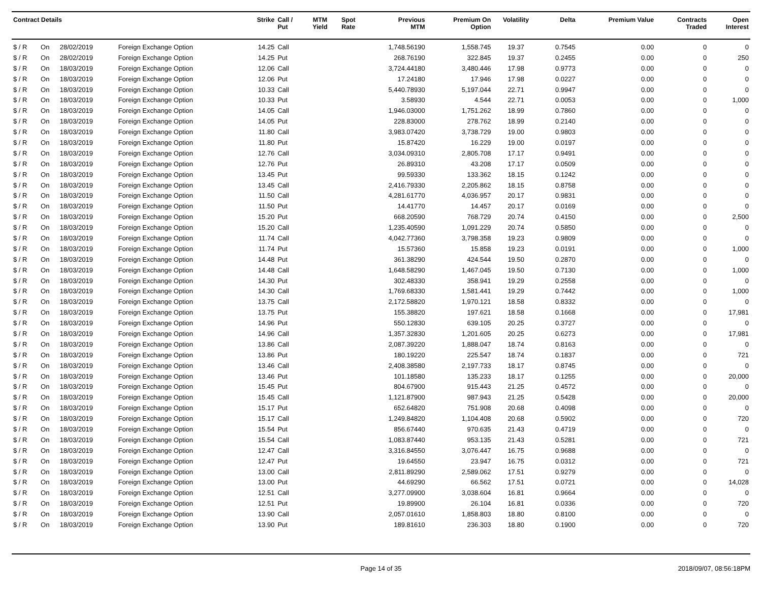| Contract Details | | | | Strike | Call / Put | MTM Yield | Spot Rate | Previous MTM | Premium On Option | Volatility | Delta | Premium Value | Contracts Traded | Open Interest |
| --- | --- | --- | --- | --- | --- | --- | --- | --- | --- | --- | --- | --- | --- | --- |
| $ / R | On | 28/02/2019 | Foreign Exchange Option | 14.25 | Call | | | 1,748.56190 | 1,558.745 | 19.37 | 0.7545 | 0.00 | 0 | 0 |
| $ / R | On | 28/02/2019 | Foreign Exchange Option | 14.25 | Put | | | 268.76190 | 322.845 | 19.37 | 0.2455 | 0.00 | 0 | 250 |
| $ / R | On | 18/03/2019 | Foreign Exchange Option | 12.06 | Call | | | 3,724.44180 | 3,480.446 | 17.98 | 0.9773 | 0.00 | 0 | 0 |
| $ / R | On | 18/03/2019 | Foreign Exchange Option | 12.06 | Put | | | 17.24180 | 17.946 | 17.98 | 0.0227 | 0.00 | 0 | 0 |
| $ / R | On | 18/03/2019 | Foreign Exchange Option | 10.33 | Call | | | 5,440.78930 | 5,197.044 | 22.71 | 0.9947 | 0.00 | 0 | 0 |
| $ / R | On | 18/03/2019 | Foreign Exchange Option | 10.33 | Put | | | 3.58930 | 4.544 | 22.71 | 0.0053 | 0.00 | 0 | 1,000 |
| $ / R | On | 18/03/2019 | Foreign Exchange Option | 14.05 | Call | | | 1,946.03000 | 1,751.262 | 18.99 | 0.7860 | 0.00 | 0 | 0 |
| $ / R | On | 18/03/2019 | Foreign Exchange Option | 14.05 | Put | | | 228.83000 | 278.762 | 18.99 | 0.2140 | 0.00 | 0 | 0 |
| $ / R | On | 18/03/2019 | Foreign Exchange Option | 11.80 | Call | | | 3,983.07420 | 3,738.729 | 19.00 | 0.9803 | 0.00 | 0 | 0 |
| $ / R | On | 18/03/2019 | Foreign Exchange Option | 11.80 | Put | | | 15.87420 | 16.229 | 19.00 | 0.0197 | 0.00 | 0 | 0 |
| $ / R | On | 18/03/2019 | Foreign Exchange Option | 12.76 | Call | | | 3,034.09310 | 2,805.708 | 17.17 | 0.9491 | 0.00 | 0 | 0 |
| $ / R | On | 18/03/2019 | Foreign Exchange Option | 12.76 | Put | | | 26.89310 | 43.208 | 17.17 | 0.0509 | 0.00 | 0 | 0 |
| $ / R | On | 18/03/2019 | Foreign Exchange Option | 13.45 | Put | | | 99.59330 | 133.362 | 18.15 | 0.1242 | 0.00 | 0 | 0 |
| $ / R | On | 18/03/2019 | Foreign Exchange Option | 13.45 | Call | | | 2,416.79330 | 2,205.862 | 18.15 | 0.8758 | 0.00 | 0 | 0 |
| $ / R | On | 18/03/2019 | Foreign Exchange Option | 11.50 | Call | | | 4,281.61770 | 4,036.957 | 20.17 | 0.9831 | 0.00 | 0 | 0 |
| $ / R | On | 18/03/2019 | Foreign Exchange Option | 11.50 | Put | | | 14.41770 | 14.457 | 20.17 | 0.0169 | 0.00 | 0 | 0 |
| $ / R | On | 18/03/2019 | Foreign Exchange Option | 15.20 | Put | | | 668.20590 | 768.729 | 20.74 | 0.4150 | 0.00 | 0 | 2,500 |
| $ / R | On | 18/03/2019 | Foreign Exchange Option | 15.20 | Call | | | 1,235.40590 | 1,091.229 | 20.74 | 0.5850 | 0.00 | 0 | 0 |
| $ / R | On | 18/03/2019 | Foreign Exchange Option | 11.74 | Call | | | 4,042.77360 | 3,798.358 | 19.23 | 0.9809 | 0.00 | 0 | 0 |
| $ / R | On | 18/03/2019 | Foreign Exchange Option | 11.74 | Put | | | 15.57360 | 15.858 | 19.23 | 0.0191 | 0.00 | 0 | 1,000 |
| $ / R | On | 18/03/2019 | Foreign Exchange Option | 14.48 | Put | | | 361.38290 | 424.544 | 19.50 | 0.2870 | 0.00 | 0 | 0 |
| $ / R | On | 18/03/2019 | Foreign Exchange Option | 14.48 | Call | | | 1,648.58290 | 1,467.045 | 19.50 | 0.7130 | 0.00 | 0 | 1,000 |
| $ / R | On | 18/03/2019 | Foreign Exchange Option | 14.30 | Put | | | 302.48330 | 358.941 | 19.29 | 0.2558 | 0.00 | 0 | 0 |
| $ / R | On | 18/03/2019 | Foreign Exchange Option | 14.30 | Call | | | 1,769.68330 | 1,581.441 | 19.29 | 0.7442 | 0.00 | 0 | 1,000 |
| $ / R | On | 18/03/2019 | Foreign Exchange Option | 13.75 | Call | | | 2,172.58820 | 1,970.121 | 18.58 | 0.8332 | 0.00 | 0 | 0 |
| $ / R | On | 18/03/2019 | Foreign Exchange Option | 13.75 | Put | | | 155.38820 | 197.621 | 18.58 | 0.1668 | 0.00 | 0 | 17,981 |
| $ / R | On | 18/03/2019 | Foreign Exchange Option | 14.96 | Put | | | 550.12830 | 639.105 | 20.25 | 0.3727 | 0.00 | 0 | 0 |
| $ / R | On | 18/03/2019 | Foreign Exchange Option | 14.96 | Call | | | 1,357.32830 | 1,201.605 | 20.25 | 0.6273 | 0.00 | 0 | 17,981 |
| $ / R | On | 18/03/2019 | Foreign Exchange Option | 13.86 | Call | | | 2,087.39220 | 1,888.047 | 18.74 | 0.8163 | 0.00 | 0 | 0 |
| $ / R | On | 18/03/2019 | Foreign Exchange Option | 13.86 | Put | | | 180.19220 | 225.547 | 18.74 | 0.1837 | 0.00 | 0 | 721 |
| $ / R | On | 18/03/2019 | Foreign Exchange Option | 13.46 | Call | | | 2,408.38580 | 2,197.733 | 18.17 | 0.8745 | 0.00 | 0 | 0 |
| $ / R | On | 18/03/2019 | Foreign Exchange Option | 13.46 | Put | | | 101.18580 | 135.233 | 18.17 | 0.1255 | 0.00 | 0 | 20,000 |
| $ / R | On | 18/03/2019 | Foreign Exchange Option | 15.45 | Put | | | 804.67900 | 915.443 | 21.25 | 0.4572 | 0.00 | 0 | 0 |
| $ / R | On | 18/03/2019 | Foreign Exchange Option | 15.45 | Call | | | 1,121.87900 | 987.943 | 21.25 | 0.5428 | 0.00 | 0 | 20,000 |
| $ / R | On | 18/03/2019 | Foreign Exchange Option | 15.17 | Put | | | 652.64820 | 751.908 | 20.68 | 0.4098 | 0.00 | 0 | 0 |
| $ / R | On | 18/03/2019 | Foreign Exchange Option | 15.17 | Call | | | 1,249.84820 | 1,104.408 | 20.68 | 0.5902 | 0.00 | 0 | 720 |
| $ / R | On | 18/03/2019 | Foreign Exchange Option | 15.54 | Put | | | 856.67440 | 970.635 | 21.43 | 0.4719 | 0.00 | 0 | 0 |
| $ / R | On | 18/03/2019 | Foreign Exchange Option | 15.54 | Call | | | 1,083.87440 | 953.135 | 21.43 | 0.5281 | 0.00 | 0 | 721 |
| $ / R | On | 18/03/2019 | Foreign Exchange Option | 12.47 | Call | | | 3,316.84550 | 3,076.447 | 16.75 | 0.9688 | 0.00 | 0 | 0 |
| $ / R | On | 18/03/2019 | Foreign Exchange Option | 12.47 | Put | | | 19.64550 | 23.947 | 16.75 | 0.0312 | 0.00 | 0 | 721 |
| $ / R | On | 18/03/2019 | Foreign Exchange Option | 13.00 | Call | | | 2,811.89290 | 2,589.062 | 17.51 | 0.9279 | 0.00 | 0 | 0 |
| $ / R | On | 18/03/2019 | Foreign Exchange Option | 13.00 | Put | | | 44.69290 | 66.562 | 17.51 | 0.0721 | 0.00 | 0 | 14,028 |
| $ / R | On | 18/03/2019 | Foreign Exchange Option | 12.51 | Call | | | 3,277.09900 | 3,038.604 | 16.81 | 0.9664 | 0.00 | 0 | 0 |
| $ / R | On | 18/03/2019 | Foreign Exchange Option | 12.51 | Put | | | 19.89900 | 26.104 | 16.81 | 0.0336 | 0.00 | 0 | 720 |
| $ / R | On | 18/03/2019 | Foreign Exchange Option | 13.90 | Call | | | 2,057.01610 | 1,858.803 | 18.80 | 0.8100 | 0.00 | 0 | 0 |
| $ / R | On | 18/03/2019 | Foreign Exchange Option | 13.90 | Put | | | 189.81610 | 236.303 | 18.80 | 0.1900 | 0.00 | 0 | 720 |
Page 14 of 35 2018/09/07, 08:56:18PM